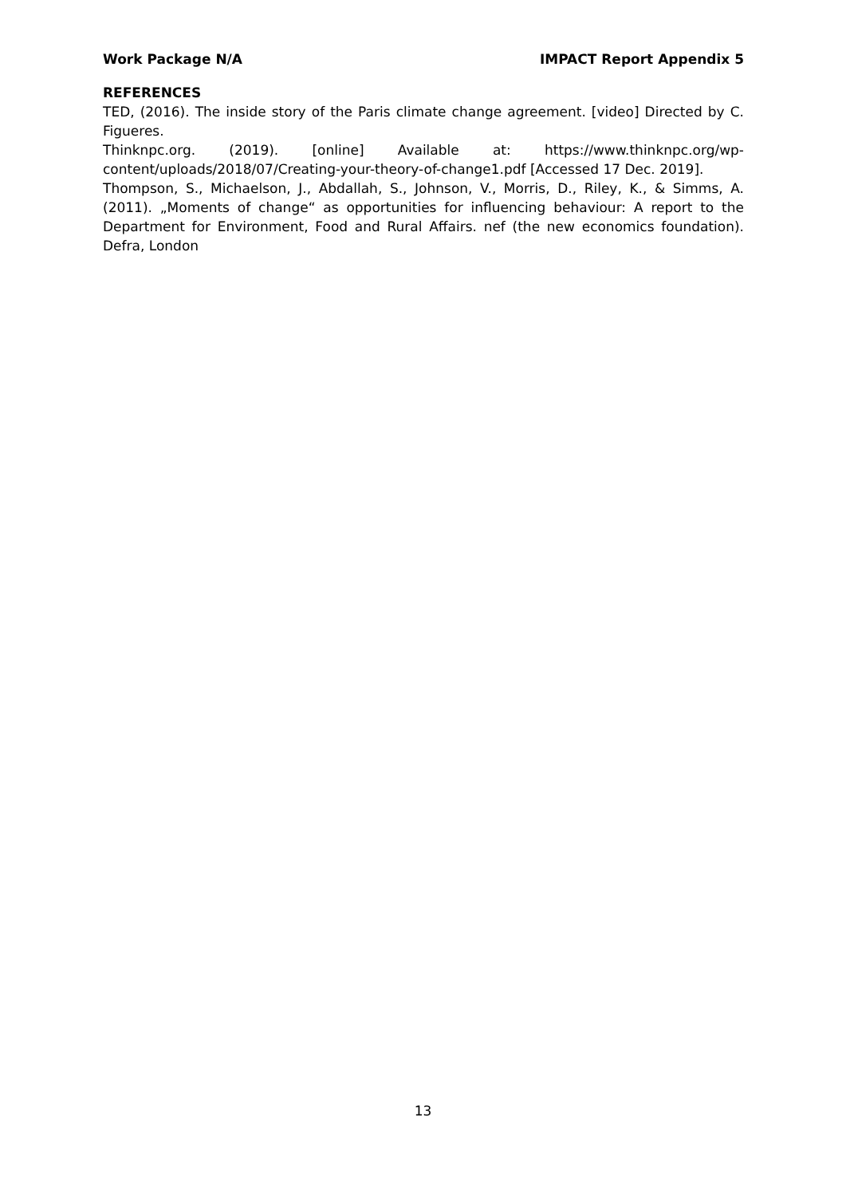Work Package N/A IMPACT Report Appendix 5
REFERENCES
TED, (2016). The inside story of the Paris climate change agreement. [video] Directed by C. Figueres.
Thinknpc.org. (2019). [online] Available at: https://www.thinknpc.org/wp-content/uploads/2018/07/Creating-your-theory-of-change1.pdf [Accessed 17 Dec. 2019].
Thompson, S., Michaelson, J., Abdallah, S., Johnson, V., Morris, D., Riley, K., & Simms, A. (2011). „Moments of change“ as opportunities for influencing behaviour: A report to the Department for Environment, Food and Rural Affairs. nef (the new economics foundation). Defra, London
13